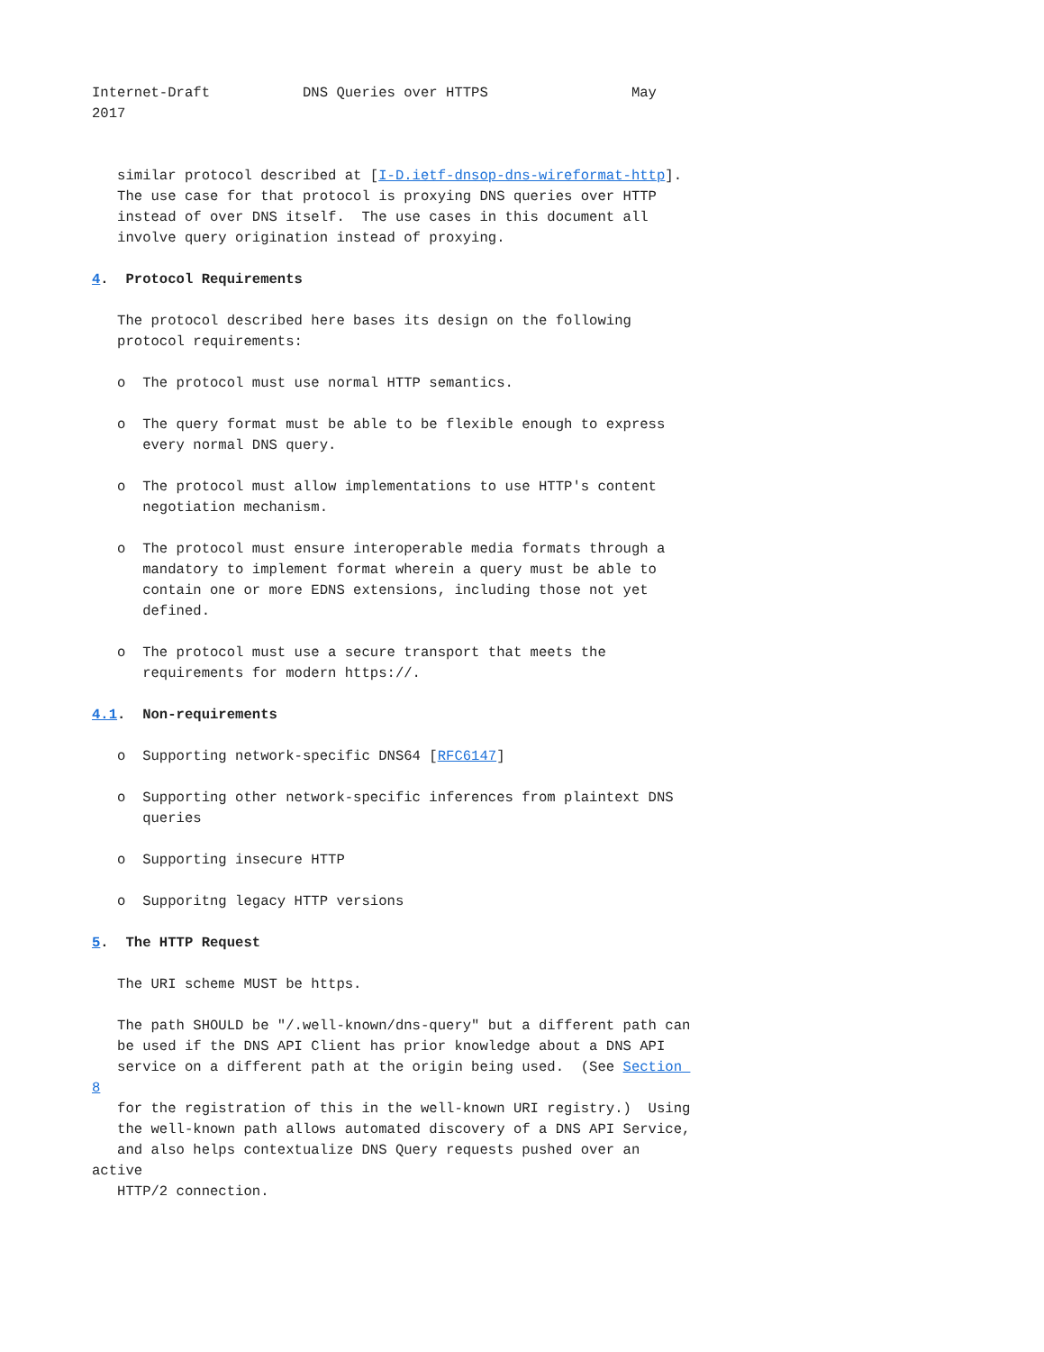Internet-Draft           DNS Queries over HTTPS                 May
2017


   similar protocol described at [I-D.ietf-dnsop-dns-wireformat-http].
   The use case for that protocol is proxying DNS queries over HTTP
   instead of over DNS itself.  The use cases in this document all
   involve query origination instead of proxying.

4.  Protocol Requirements

   The protocol described here bases its design on the following
   protocol requirements:

   o  The protocol must use normal HTTP semantics.

   o  The query format must be able to be flexible enough to express
      every normal DNS query.

   o  The protocol must allow implementations to use HTTP's content
      negotiation mechanism.

   o  The protocol must ensure interoperable media formats through a
      mandatory to implement format wherein a query must be able to
      contain one or more EDNS extensions, including those not yet
      defined.

   o  The protocol must use a secure transport that meets the
      requirements for modern https://.

4.1.  Non-requirements

   o  Supporting network-specific DNS64 [RFC6147]

   o  Supporting other network-specific inferences from plaintext DNS
      queries

   o  Supporting insecure HTTP

   o  Supporitng legacy HTTP versions

5.  The HTTP Request

   The URI scheme MUST be https.

   The path SHOULD be "/.well-known/dns-query" but a different path can
   be used if the DNS API Client has prior knowledge about a DNS API
   service on a different path at the origin being used.  (See Section 
8
   for the registration of this in the well-known URI registry.)  Using
   the well-known path allows automated discovery of a DNS API Service,
   and also helps contextualize DNS Query requests pushed over an
active
   HTTP/2 connection.